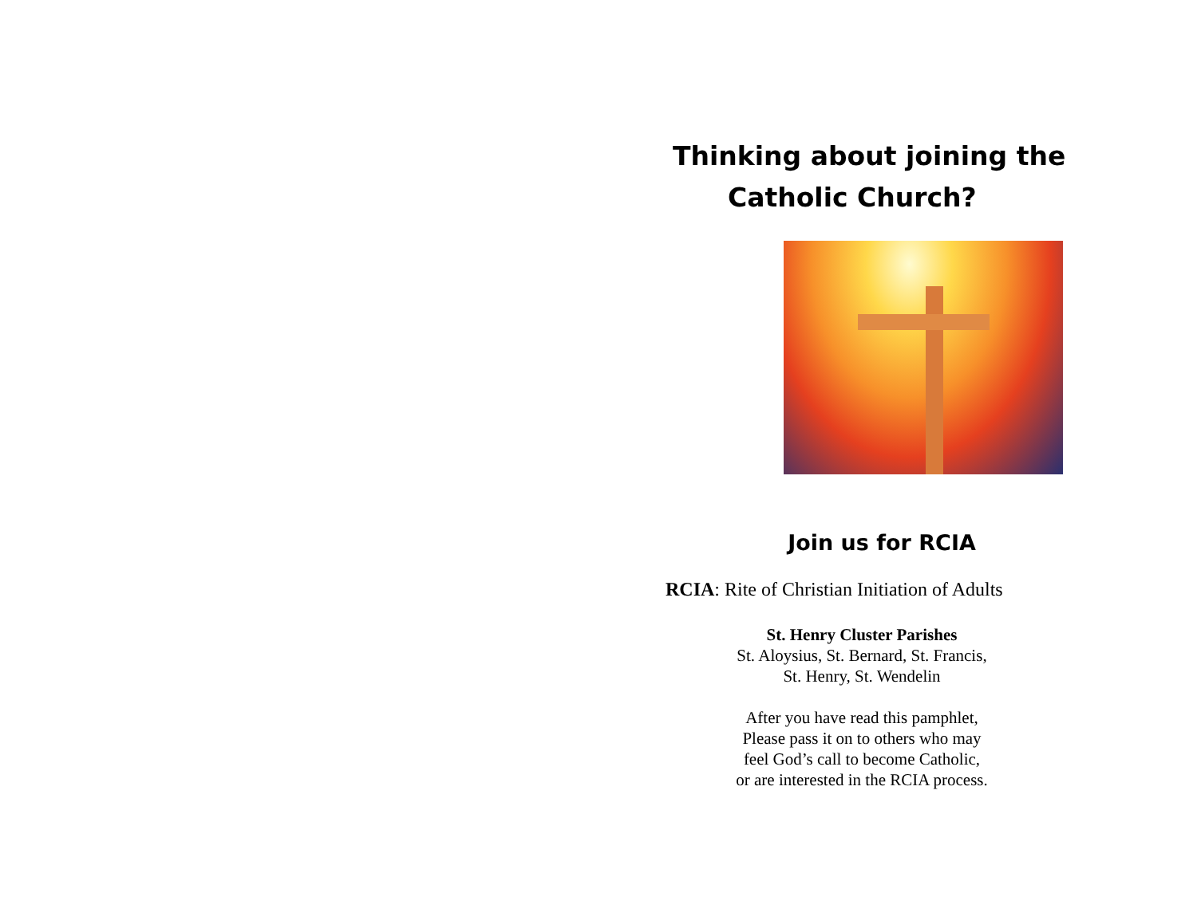Thinking about joining the
Catholic Church?
Join us for RCIA
RCIA: Rite of Christian Initiation of Adults
St. Henry Cluster Parishes
St. Aloysius, St. Bernard, St. Francis,
St. Henry, St. Wendelin
After you have read this pamphlet,
Please pass it on to others who may
feel God’s call to become Catholic,
or are interested in the RCIA process.